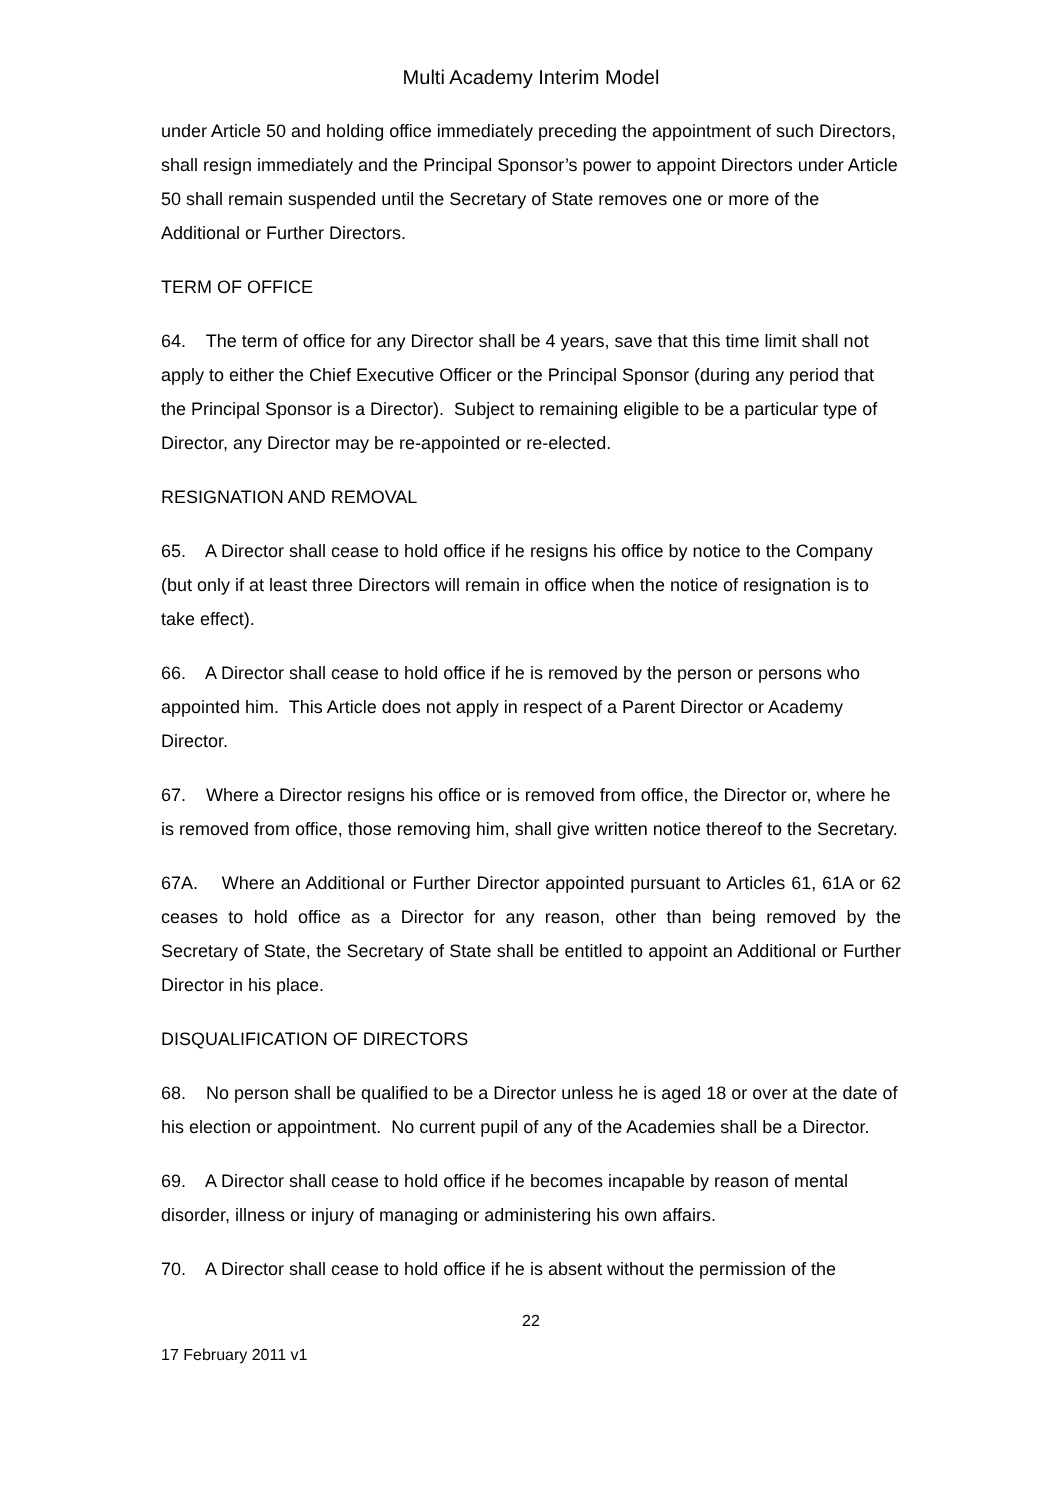Multi Academy Interim Model
under Article 50 and holding office immediately preceding the appointment of such Directors, shall resign immediately and the Principal Sponsor’s power to appoint Directors under Article 50 shall remain suspended until the Secretary of State removes one or more of the Additional or Further Directors.
TERM OF OFFICE
64. The term of office for any Director shall be 4 years, save that this time limit shall not apply to either the Chief Executive Officer or the Principal Sponsor (during any period that the Principal Sponsor is a Director). Subject to remaining eligible to be a particular type of Director, any Director may be re-appointed or re-elected.
RESIGNATION AND REMOVAL
65. A Director shall cease to hold office if he resigns his office by notice to the Company (but only if at least three Directors will remain in office when the notice of resignation is to take effect).
66. A Director shall cease to hold office if he is removed by the person or persons who appointed him. This Article does not apply in respect of a Parent Director or Academy Director.
67. Where a Director resigns his office or is removed from office, the Director or, where he is removed from office, those removing him, shall give written notice thereof to the Secretary.
67A. Where an Additional or Further Director appointed pursuant to Articles 61, 61A or 62 ceases to hold office as a Director for any reason, other than being removed by the Secretary of State, the Secretary of State shall be entitled to appoint an Additional or Further Director in his place.
DISQUALIFICATION OF DIRECTORS
68. No person shall be qualified to be a Director unless he is aged 18 or over at the date of his election or appointment. No current pupil of any of the Academies shall be a Director.
69. A Director shall cease to hold office if he becomes incapable by reason of mental disorder, illness or injury of managing or administering his own affairs.
70. A Director shall cease to hold office if he is absent without the permission of the
22
17 February 2011 v1